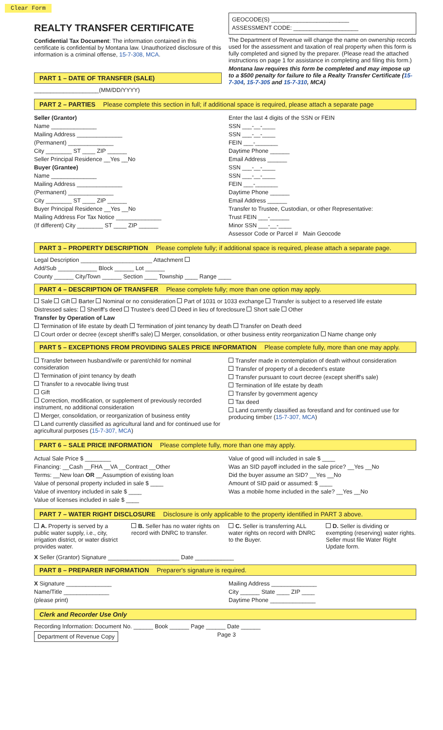Clear Form
REALTY TRANSFER CERTIFICATE
Confidential Tax Document: The information contained in this certificate is confidential by Montana law. Unauthorized disclosure of this information is a criminal offense, 15-7-308, MCA.
PART 1 – DATE OF TRANSFER (SALE)
____________________(MM/DD/YYYY)
GEOCODE(S) ________________________
ASSESSMENT CODE: ____________________
The Department of Revenue will change the name on ownership records used for the assessment and taxation of real property when this form is fully completed and signed by the preparer. (Please read the attached instructions on page 1 for assistance in completing and filing this form.)
Montana law requires this form be completed and may impose up to a $500 penalty for failure to file a Realty Transfer Certificate (15-7-304, 15-7-305 and 15-7-310, MCA)
PART 2 – PARTIES Please complete this section in full; if additional space is required, please attach a separate page
Seller (Grantor)
Name ______________
Mailing Address ______________
(Permanent) ______________
City ________ ST ____ ZIP ______
Seller Principal Residence __Yes __No
Buyer (Grantee)
Name ______________
Mailing Address ______________
(Permanent) ______________
City ________ ST ____ ZIP ______
Buyer Principal Residence __Yes __No
Mailing Address For Tax Notice ______________
(If different) City ________ ST ____ ZIP ______
Enter the last 4 digits of the SSN or FEIN
SSN ___-__-____
SSN ___-__-____
FEIN ___-_______
Daytime Phone ______
Email Address ______
SSN ___-__-____
SSN ___-__-____
FEIN ___-_______
Daytime Phone ______
Email Address ______
Transfer to Trustee, Custodian, or other Representative:
Trust FEIN ___-______
Minor SSN ___-__-____
Assessor Code or Parcel # Main Geocode
PART 3 – PROPERTY DESCRIPTION Please complete fully; if additional space is required, please attach a separate page.
Legal Description ______________________ Attachment
Add/Sub ____________ Block ______ Lot ______
County ______ City/Town ______ Section ____ Township ____ Range ____
PART 4 – DESCRIPTION OF TRANSFER Please complete fully; more than one option may apply.
Sale Gift Barter Nominal or no consideration Part of 1031 or 1033 exchange Transfer is subject to a reserved life estate
Distressed sales: Sheriff's deed Trustee's deed Deed in lieu of foreclosure Short sale Other
Transfer by Operation of Law
Termination of life estate by death Termination of joint tenancy by death Transfer on Death deed
Court order or decree (except sheriff's sale) Merger, consolidation, or other business entity reorganization Name change only
PART 5 – EXCEPTIONS FROM PROVIDING SALES PRICE INFORMATION Please complete fully, more than one may apply.
Transfer between husband/wife or parent/child for nominal consideration
Termination of joint tenancy by death
Transfer to a revocable living trust
Gift
Correction, modification, or supplement of previously recorded instrument, no additional consideration
Merger, consolidation, or reorganization of business entity
Land currently classified as agricultural land and for continued use for agricultural purposes (15-7-307, MCA)
Transfer made in contemplation of death without consideration
Transfer of property of a decedent's estate
Transfer pursuant to court decree (except sheriff's sale)
Termination of life estate by death
Transfer by government agency
Tax deed
Land currently classified as forestland and for continued use for producing timber (15-7-307, MCA)
PART 6 – SALE PRICE INFORMATION Please complete fully, more than one may apply.
Actual Sale Price $ ________
Financing: __Cash __FHA __VA __Contract __Other
Terms: __New loan OR __Assumption of existing loan
Value of personal property included in sale $ ____
Value of inventory included in sale $ ____
Value of licenses included in sale $ ____
Value of good will included in sale $ ____
Was an SID payoff included in the sale price? __Yes __No
Did the buyer assume an SID? __Yes __No
Amount of SID paid or assumed: $ ____
Was a mobile home included in the sale? __Yes __No
PART 7 – WATER RIGHT DISCLOSURE Disclosure is only applicable to the property identified in PART 3 above.
A. Property is served by a public water supply, i.e., city, irrigation district, or water district provides water.
B. Seller has no water rights on record with DNRC to transfer.
C. Seller is transferring ALL water rights on record with DNRC to the Buyer.
D. Seller is dividing or exempting (reserving) water rights. Seller must file Water Right Update form.
X Seller (Grantor) Signature ______________________ Date ____________
PART 8 – PREPARER INFORMATION Preparer's signature is required.
X Signature ______________
Name/Title ______________
(please print)
Mailing Address ______________
City ______ State ____ ZIP ____
Daytime Phone ______________
Clerk and Recorder Use Only
Recording Information: Document No. ______ Book ______ Page ______ Date ______
Department of Revenue Copy Page 3